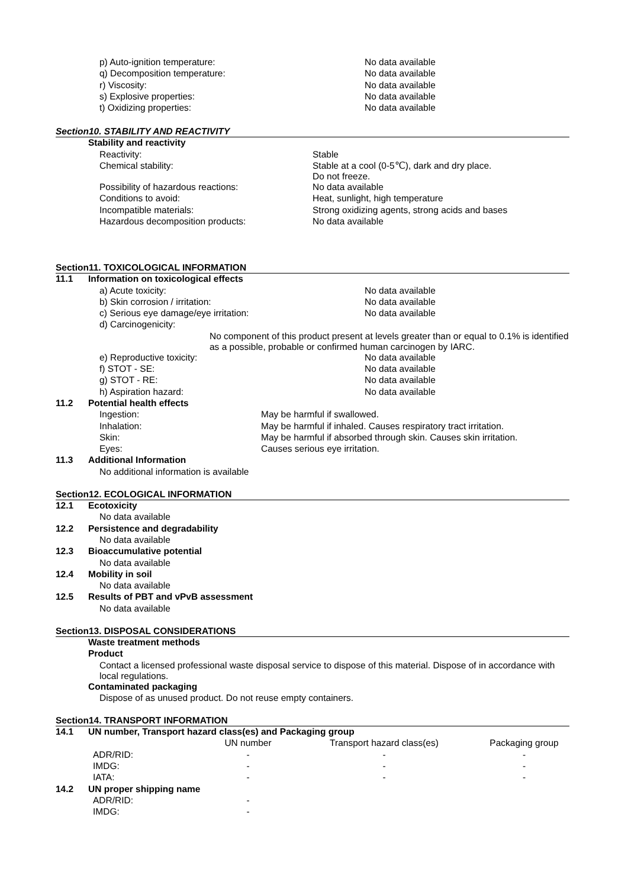| p) Auto-ignition temperature: | No data available |
| q) Decomposition temperature: | No data available |
| r) Viscosity: | No data available |
| s) Explosive properties: | No data available |
| t) Oxidizing properties: | No data available |
Section10. STABILITY AND REACTIVITY
| Stability and reactivity | |
| Reactivity: | Stable |
| Chemical stability: | Stable at a cool (0-5℃), dark and dry place. Do not freeze. |
| Possibility of hazardous reactions: | No data available |
| Conditions to avoid: | Heat, sunlight, high temperature |
| Incompatible materials: | Strong oxidizing agents, strong acids and bases |
| Hazardous decomposition products: | No data available |
Section11. TOXICOLOGICAL INFORMATION
| 11.1 | Information on toxicological effects | |
| | a) Acute toxicity: | No data available |
| | b) Skin corrosion / irritation: | No data available |
| | c) Serious eye damage/eye irritation: | No data available |
| | d) Carcinogenicity: | |
| | No component of this product present at levels greater than or equal to 0.1% is identified as a possible, probable or confirmed human carcinogen by IARC. | |
| | e) Reproductive toxicity: | No data available |
| | f) STOT - SE: | No data available |
| | g) STOT - RE: | No data available |
| | h) Aspiration hazard: | No data available |
| 11.2 | Potential health effects | |
| | Ingestion: | May be harmful if swallowed. |
| | Inhalation: | May be harmful if inhaled. Causes respiratory tract irritation. |
| | Skin: | May be harmful if absorbed through skin. Causes skin irritation. |
| | Eyes: | Causes serious eye irritation. |
| 11.3 | Additional Information | |
| | No additional information is available | |
Section12. ECOLOGICAL INFORMATION
| 12.1 | Ecotoxicity |
| | No data available |
| 12.2 | Persistence and degradability |
| | No data available |
| 12.3 | Bioaccumulative potential |
| | No data available |
| 12.4 | Mobility in soil |
| | No data available |
| 12.5 | Results of PBT and vPvB assessment |
| | No data available |
Section13. DISPOSAL CONSIDERATIONS
| | Waste treatment methods |
| | Product |
| | Contact a licensed professional waste disposal service to dispose of this material. Dispose of in accordance with local regulations. |
| | Contaminated packaging |
| | Dispose of as unused product. Do not reuse empty containers. |
Section14. TRANSPORT INFORMATION
| 14.1 | UN number, Transport hazard class(es) and Packaging group | | | |
| | | UN number | Transport hazard class(es) | Packaging group |
| | ADR/RID: | - | - | - |
| | IMDG: | - | - | - |
| | IATA: | - | - | - |
| 14.2 | UN proper shipping name | | | |
| | ADR/RID: | - | | |
| | IMDG: | - | | |